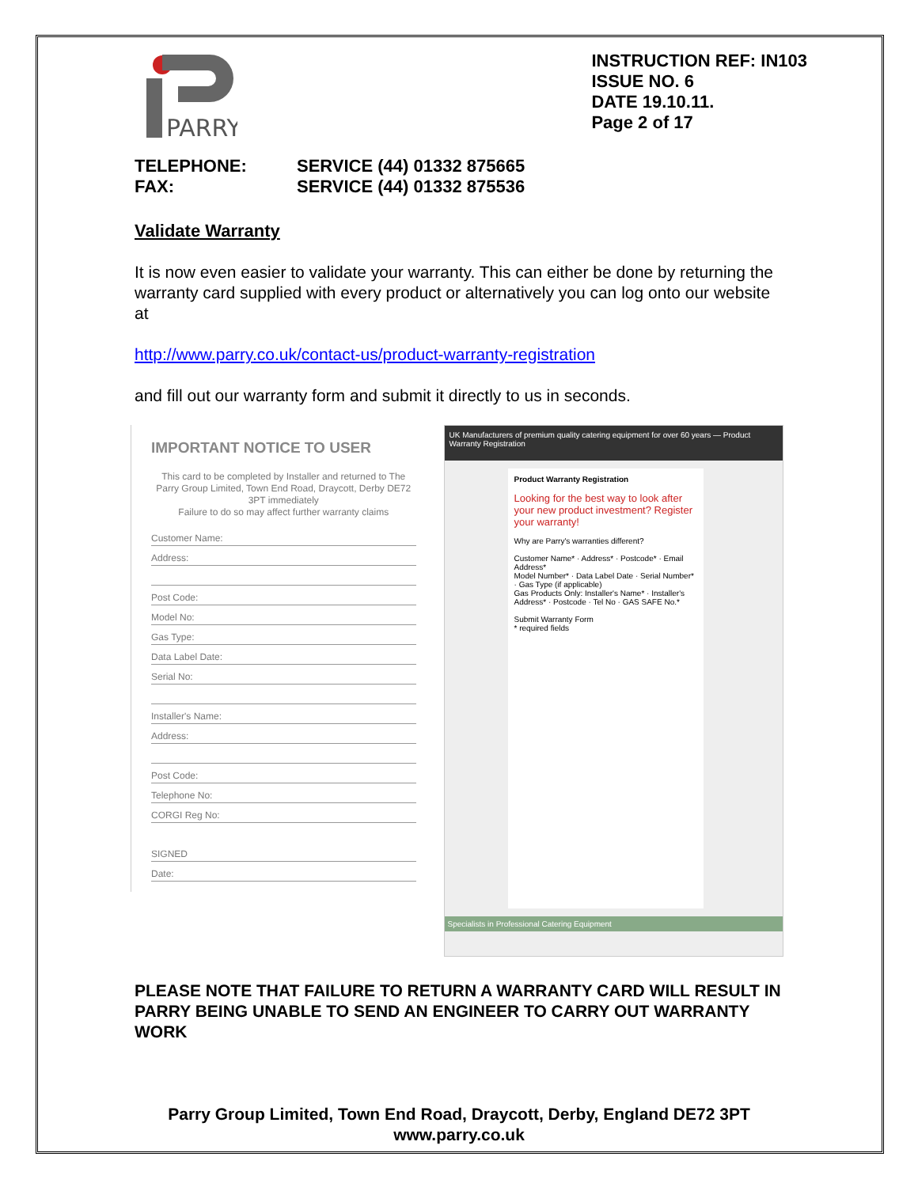PARRY
INSTRUCTION REF: IN103
ISSUE NO. 6
DATE 19.10.11.
Page 2 of 17
TELEPHONE: SERVICE (44) 01332 875665
FAX: SERVICE (44) 01332 875536
Validate Warranty
It is now even easier to validate your warranty. This can either be done by returning the warranty card supplied with every product or alternatively you can log onto our website at
http://www.parry.co.uk/contact-us/product-warranty-registration
and fill out our warranty form and submit it directly to us in seconds.
IMPORTANT NOTICE TO USER
This card to be completed by Installer and returned to The Parry Group Limited, Town End Road, Draycott, Derby DE72 3PT immediately
Failure to do so may affect further warranty claims
Customer Name:
Address:
Post Code:
Model No:
Gas Type:
Data Label Date:
Serial No:
Installer's Name:
Address:
Post Code:
Telephone No:
CORGI Reg No:
SIGNED
Date:
UK Manufacturers of premium quality catering equipment for over 60 years — Product Warranty Registration
Product Warranty Registration
Looking for the best way to look after your new product investment? Register your warranty!
Why are Parry's warranties different?
Customer Name* · Address* · Postcode* · Email Address*
Model Number* · Data Label Date · Serial Number* · Gas Type (if applicable)
Gas Products Only: Installer's Name* · Installer's Address* · Postcode · Tel No · GAS SAFE No.*
Submit Warranty Form
* required fields
Specialists in Professional Catering Equipment
PLEASE NOTE THAT FAILURE TO RETURN A WARRANTY CARD WILL RESULT IN PARRY BEING UNABLE TO SEND AN ENGINEER TO CARRY OUT WARRANTY WORK
Parry Group Limited, Town End Road, Draycott, Derby, England DE72 3PT
www.parry.co.uk